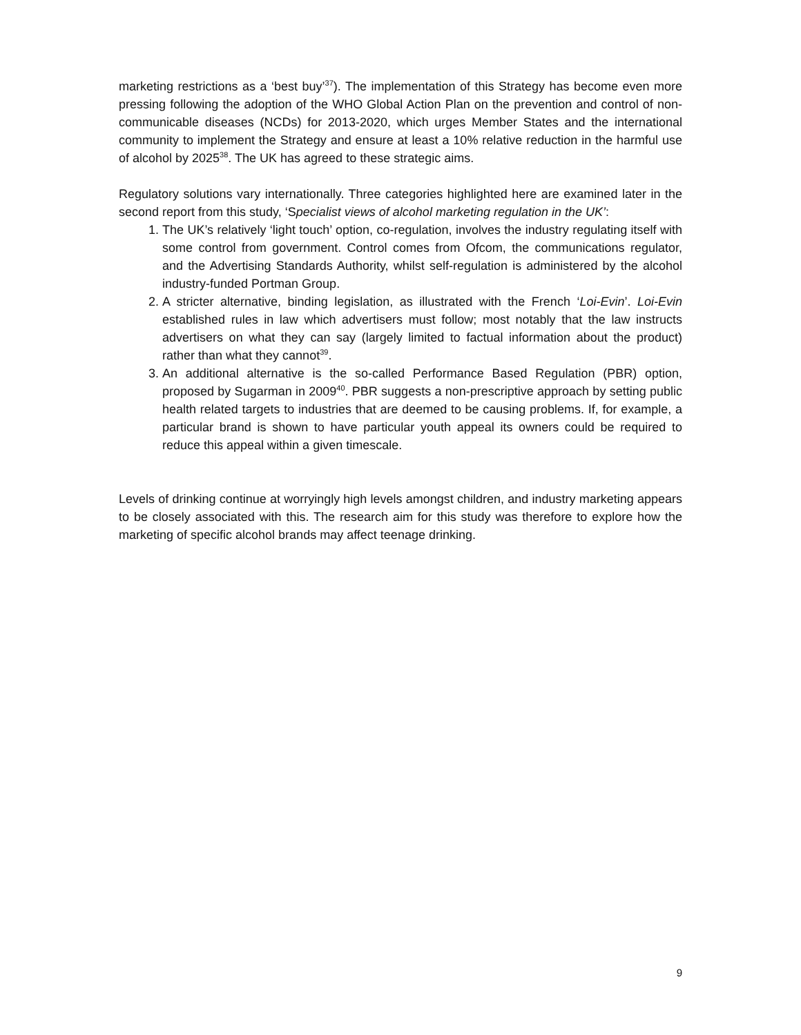marketing restrictions as a ‘best buy’<sup>37</sup>). The implementation of this Strategy has become even more pressing following the adoption of the WHO Global Action Plan on the prevention and control of non-communicable diseases (NCDs) for 2013-2020, which urges Member States and the international community to implement the Strategy and ensure at least a 10% relative reduction in the harmful use of alcohol by 2025<sup>38</sup>. The UK has agreed to these strategic aims.
Regulatory solutions vary internationally. Three categories highlighted here are examined later in the second report from this study, ‘Specialist views of alcohol marketing regulation in the UK’:
1. The UK’s relatively ‘light touch’ option, co-regulation, involves the industry regulating itself with some control from government. Control comes from Ofcom, the communications regulator, and the Advertising Standards Authority, whilst self-regulation is administered by the alcohol industry-funded Portman Group.
2. A stricter alternative, binding legislation, as illustrated with the French ‘Loi-Evin’. Loi-Evin established rules in law which advertisers must follow; most notably that the law instructs advertisers on what they can say (largely limited to factual information about the product) rather than what they cannot<sup>39</sup>.
3. An additional alternative is the so-called Performance Based Regulation (PBR) option, proposed by Sugarman in 2009<sup>40</sup>. PBR suggests a non-prescriptive approach by setting public health related targets to industries that are deemed to be causing problems. If, for example, a particular brand is shown to have particular youth appeal its owners could be required to reduce this appeal within a given timescale.
Levels of drinking continue at worryingly high levels amongst children, and industry marketing appears to be closely associated with this. The research aim for this study was therefore to explore how the marketing of specific alcohol brands may affect teenage drinking.
9